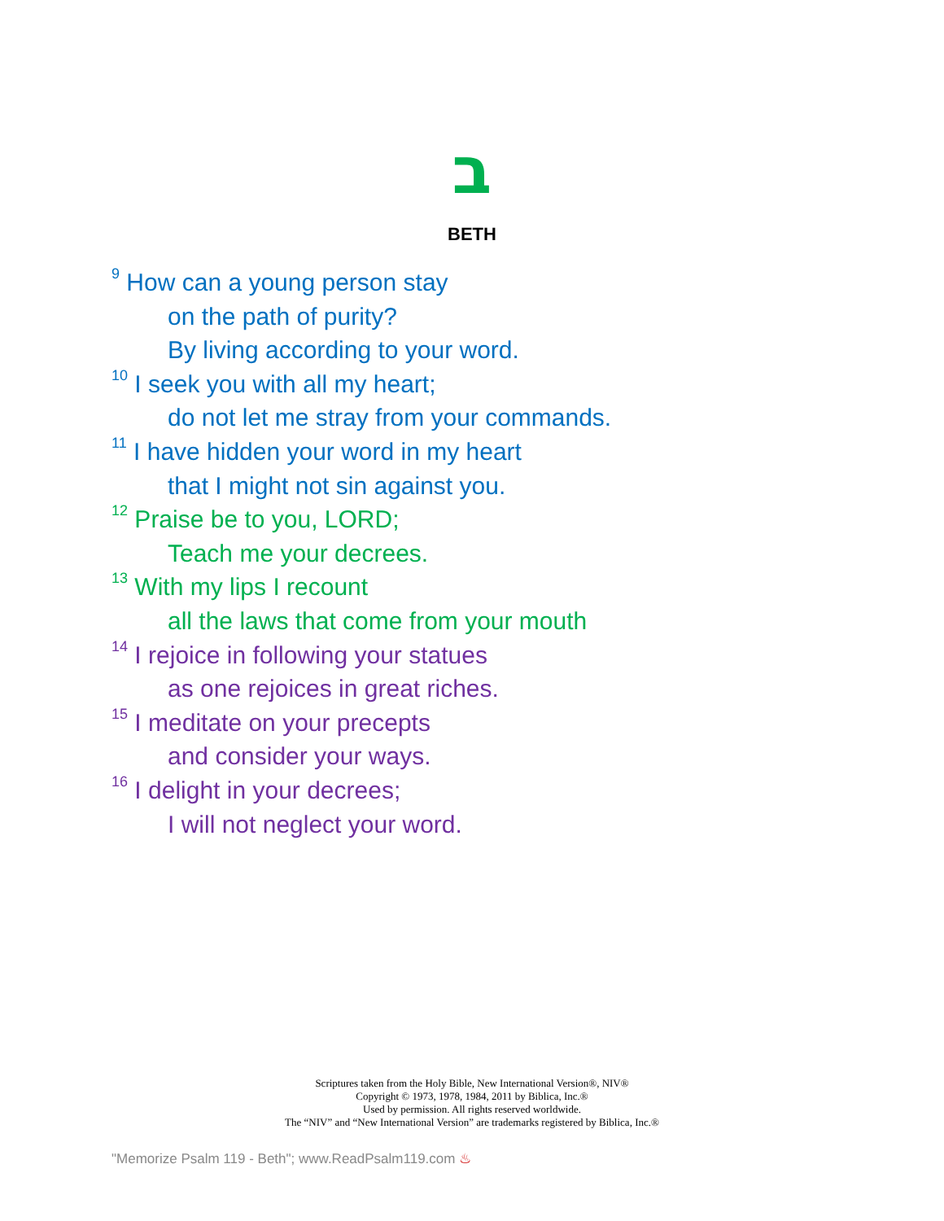ב
BETH
<sup>9</sup> How can a young person stay
on the path of purity?
By living according to your word.
<sup>10</sup> I seek you with all my heart;
do not let me stray from your commands.
<sup>11</sup> I have hidden your word in my heart
that I might not sin against you.
<sup>12</sup> Praise be to you, LORD;
Teach me your decrees.
<sup>13</sup> With my lips I recount
all the laws that come from your mouth
<sup>14</sup> I rejoice in following your statues
as one rejoices in great riches.
<sup>15</sup> I meditate on your precepts
and consider your ways.
<sup>16</sup> I delight in your decrees;
I will not neglect your word.
Scriptures taken from the Holy Bible, New International Version®, NIV®
Copyright © 1973, 1978, 1984, 2011 by Biblica, Inc.®
Used by permission. All rights reserved worldwide.
The “NIV” and “New International Version” are trademarks registered by Biblica, Inc.®
"Memorize Psalm 119 - Beth"; www.ReadPsalm119.com ♨